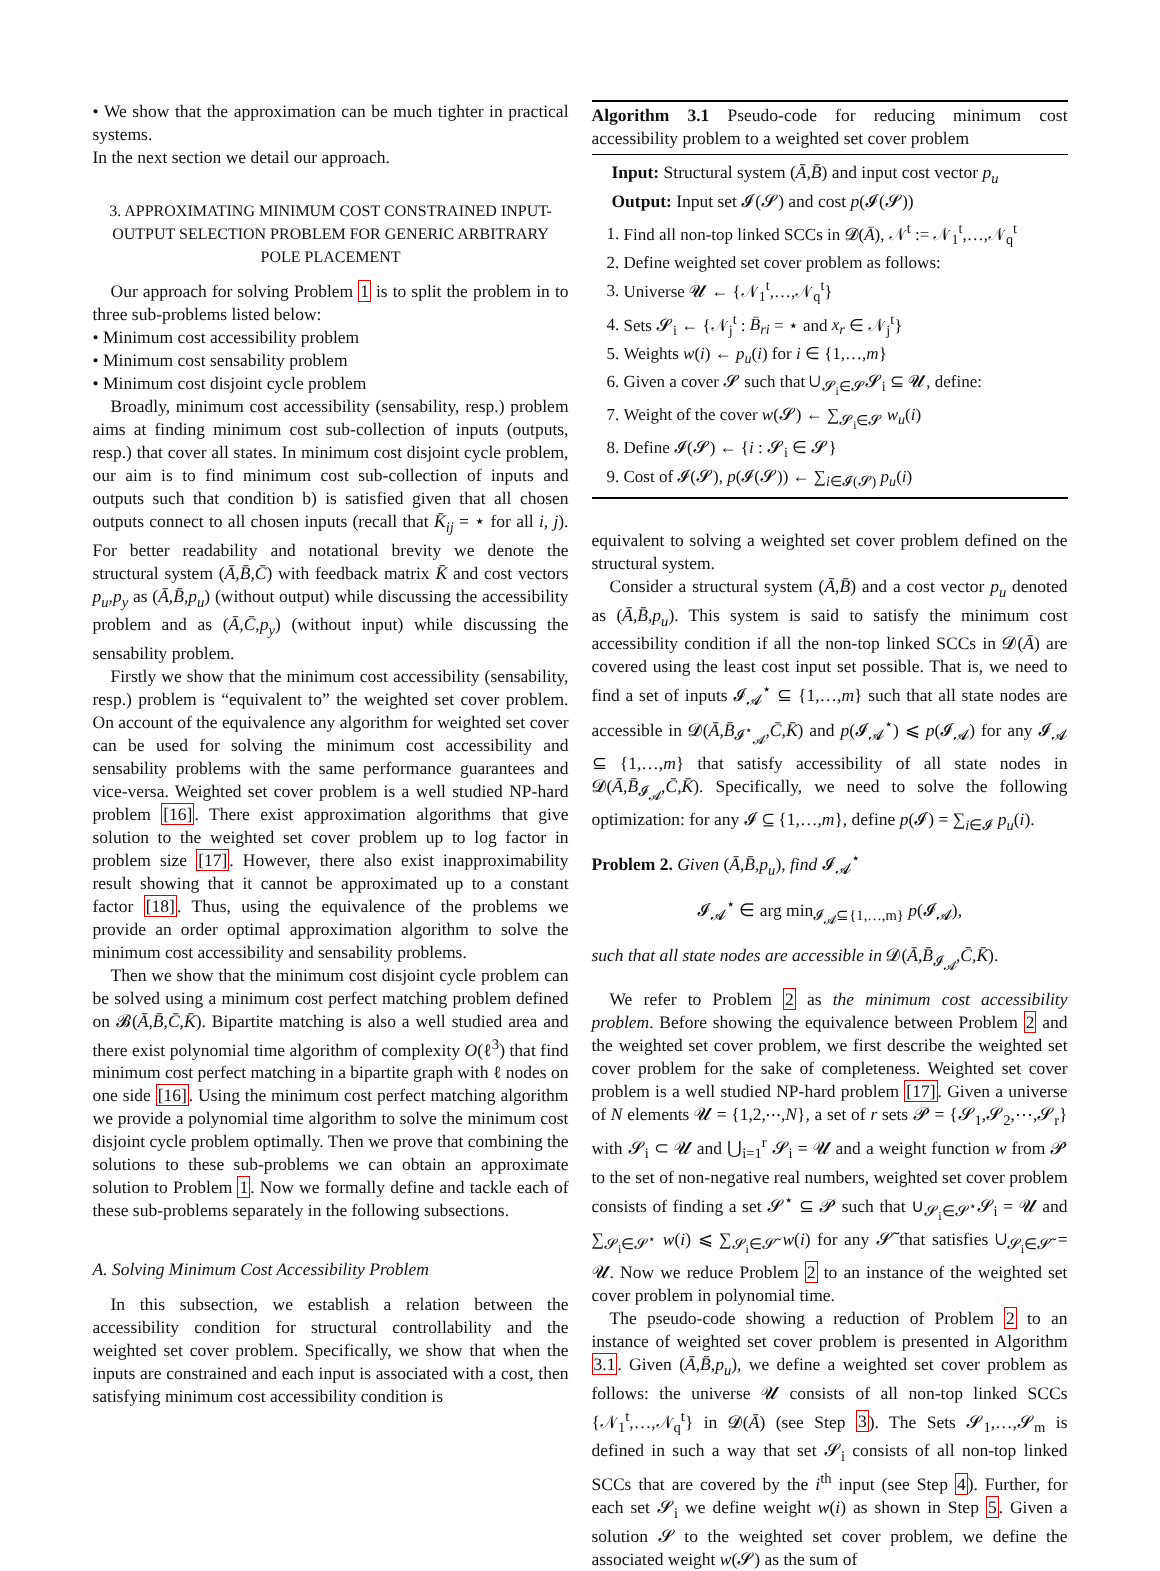• We show that the approximation can be much tighter in practical systems.
In the next section we detail our approach.
3. APPROXIMATING MINIMUM COST CONSTRAINED INPUT-OUTPUT SELECTION PROBLEM FOR GENERIC ARBITRARY POLE PLACEMENT
Our approach for solving Problem 1 is to split the problem in to three sub-problems listed below:
• Minimum cost accessibility problem
• Minimum cost sensability problem
• Minimum cost disjoint cycle problem
Broadly, minimum cost accessibility (sensability, resp.) problem aims at finding minimum cost sub-collection of inputs (outputs, resp.) that cover all states. In minimum cost disjoint cycle problem, our aim is to find minimum cost sub-collection of inputs and outputs such that condition b) is satisfied given that all chosen outputs connect to all chosen inputs (recall that K̄<sub>ij</sub> = ⋆ for all i, j). For better readability and notational brevity we denote the structural system (Ā,B̄,C̄) with feedback matrix K̄ and cost vectors p<sub>u</sub>,p<sub>y</sub> as (Ā,B̄,p<sub>u</sub>) (without output) while discussing the accessibility problem and as (Ā,C̄,p<sub>y</sub>) (without input) while discussing the sensability problem.
Firstly we show that the minimum cost accessibility (sensability, resp.) problem is “equivalent to” the weighted set cover problem. On account of the equivalence any algorithm for weighted set cover can be used for solving the minimum cost accessibility and sensability problems with the same performance guarantees and vice-versa. Weighted set cover problem is a well studied NP-hard problem [16]. There exist approximation algorithms that give solution to the weighted set cover problem up to log factor in problem size [17]. However, there also exist inapproximability result showing that it cannot be approximated up to a constant factor [18]. Thus, using the equivalence of the problems we provide an order optimal approximation algorithm to solve the minimum cost accessibility and sensability problems.
Then we show that the minimum cost disjoint cycle problem can be solved using a minimum cost perfect matching problem defined on 𝓑(Ā,B̄,C̄,K̄). Bipartite matching is also a well studied area and there exist polynomial time algorithm of complexity O(ℓ<sup>3</sup>) that find minimum cost perfect matching in a bipartite graph with ℓ nodes on one side [16]. Using the minimum cost perfect matching algorithm we provide a polynomial time algorithm to solve the minimum cost disjoint cycle problem optimally. Then we prove that combining the solutions to these sub-problems we can obtain an approximate solution to Problem 1. Now we formally define and tackle each of these sub-problems separately in the following subsections.
A. Solving Minimum Cost Accessibility Problem
In this subsection, we establish a relation between the accessibility condition for structural controllability and the weighted set cover problem. Specifically, we show that when the inputs are constrained and each input is associated with a cost, then satisfying minimum cost accessibility condition is
Algorithm 3.1 Pseudo-code for reducing minimum cost accessibility problem to a weighted set cover problem
Input: Structural system (Ā,B̄) and input cost vector p<sub>u</sub>
Output: Input set 𝓘(𝓢) and cost p(𝓘(𝓢))
1. Find all non-top linked SCCs in 𝓓(Ā), 𝒩<sup>t</sup> := 𝒩<sub>1</sub><sup>t</sup>,…,𝒩<sub>q</sub><sup>t</sup>
2. Define weighted set cover problem as follows:
3. Universe 𝓤 ← {𝒩<sub>1</sub><sup>t</sup>,…,𝒩<sub>q</sub><sup>t</sup>}
4. Sets 𝓢<sub>i</sub> ← {𝒩<sub>j</sub><sup>t</sup> : B̄<sub>ri</sub> = ⋆ and x<sub>r</sub> ∈ 𝒩<sub>j</sub><sup>t</sup>}
5. Weights w(i) ← p<sub>u</sub>(i) for i ∈ {1,…,m}
6. Given a cover 𝓢 such that ∪<sub>𝓢<sub>i</sub>∈𝓢</sub>𝓢<sub>i</sub> ⊆ 𝓤, define:
7. Weight of the cover w(𝓢) ← ∑<sub>𝓢<sub>i</sub>∈𝓢</sub> w<sub>u</sub>(i)
8. Define 𝓘(𝓢) ← {i : 𝓢<sub>i</sub> ∈ 𝓢}
9. Cost of 𝓘(𝓢), p(𝓘(𝓢)) ← ∑<sub>i∈𝓘(𝓢)</sub> p<sub>u</sub>(i)
equivalent to solving a weighted set cover problem defined on the structural system.
Consider a structural system (Ā,B̄) and a cost vector p<sub>u</sub> denoted as (Ā,B̄,p<sub>u</sub>). This system is said to satisfy the minimum cost accessibility condition if all the non-top linked SCCs in 𝓓(Ā) are covered using the least cost input set possible. That is, we need to find a set of inputs 𝓘<sub>𝓐</sub><sup>⋆</sup> ⊆ {1,…,m} such that all state nodes are accessible in 𝓓(Ā,B̄<sub>𝓘<sup>⋆</sup><sub>𝓐</sub></sub>,C̄,K̄) and p(𝓘<sub>𝓐</sub><sup>⋆</sup>) ⩽ p(𝓘<sub>𝓐</sub>) for any 𝓘<sub>𝓐</sub> ⊆ {1,…,m} that satisfy accessibility of all state nodes in 𝓓(Ā,B̄<sub>𝓘<sub>𝓐</sub></sub>,C̄,K̄). Specifically, we need to solve the following optimization: for any 𝓘 ⊆ {1,…,m}, define p(𝓘) = ∑<sub>i∈𝓘</sub> p<sub>u</sub>(i).
Problem 2. Given (Ā,B̄,p<sub>u</sub>), find 𝓘<sub>𝓐</sub><sup>⋆</sup>
𝓘<sub>𝓐</sub><sup>⋆</sup> ∈ arg min<sub>𝓘<sub>𝓐</sub>⊆{1,…,m}</sub> p(𝓘<sub>𝓐</sub>),
such that all state nodes are accessible in 𝓓(Ā,B̄<sub>𝓘<sub>𝓐</sub></sub>,C̄,K̄).
We refer to Problem 2 as the minimum cost accessibility problem. Before showing the equivalence between Problem 2 and the weighted set cover problem, we first describe the weighted set cover problem for the sake of completeness. Weighted set cover problem is a well studied NP-hard problem [17]. Given a universe of N elements 𝓤 = {1,2,⋯,N}, a set of r sets 𝓟 = {𝓢<sub>1</sub>,𝓢<sub>2</sub>,⋯,𝓢<sub>r</sub>} with 𝓢<sub>i</sub> ⊂ 𝓤 and ⋃<sub>i=1</sub><sup>r</sup> 𝓢<sub>i</sub> = 𝓤 and a weight function w from 𝓟 to the set of non-negative real numbers, weighted set cover problem consists of finding a set 𝓢<sup>⋆</sup> ⊆ 𝓟 such that ∪<sub>𝓢<sub>i</sub>∈𝓢<sup>⋆</sup></sub>𝓢<sub>i</sub> = 𝓤 and ∑<sub>𝓢<sub>i</sub>∈𝓢<sup>⋆</sup></sub> w(i) ⩽ ∑<sub>𝓢<sub>i</sub>∈𝓢̃</sub> w(i) for any 𝓢̃ that satisfies ∪<sub>𝓢<sub>i</sub>∈𝓢̃</sub> = 𝓤. Now we reduce Problem 2 to an instance of the weighted set cover problem in polynomial time.
The pseudo-code showing a reduction of Problem 2 to an instance of weighted set cover problem is presented in Algorithm 3.1. Given (Ā,B̄,p<sub>u</sub>), we define a weighted set cover problem as follows: the universe 𝓤 consists of all non-top linked SCCs {𝒩<sub>1</sub><sup>t</sup>,…,𝒩<sub>q</sub><sup>t</sup>} in 𝓓(Ā) (see Step 3). The Sets 𝓢<sub>1</sub>,…,𝓢<sub>m</sub> is defined in such a way that set 𝓢<sub>i</sub> consists of all non-top linked SCCs that are covered by the i<sup>th</sup> input (see Step 4). Further, for each set 𝓢<sub>i</sub> we define weight w(i) as shown in Step 5. Given a solution 𝓢 to the weighted set cover problem, we define the associated weight w(𝓢) as the sum of